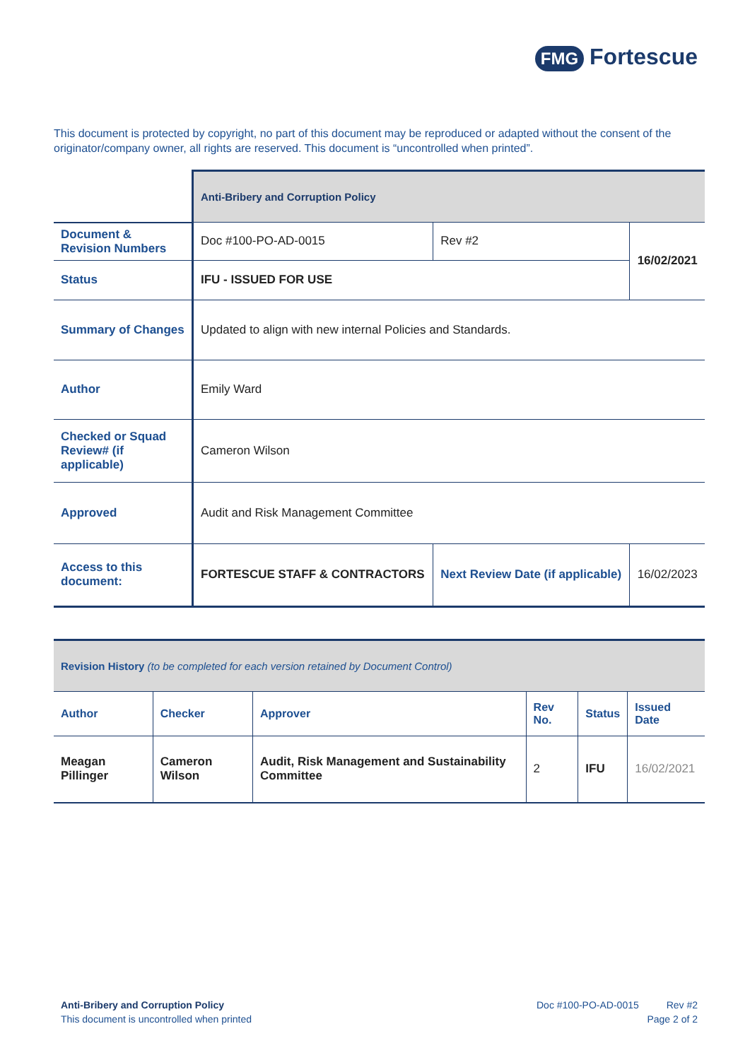FMG Fortescue
This document is protected by copyright, no part of this document may be reproduced or adapted without the consent of the originator/company owner, all rights are reserved. This document is “uncontrolled when printed”.
| | Anti-Bribery and Corruption Policy | | |
| Document & Revision Numbers | Doc #100-PO-AD-0015 | Rev #2 | 16/02/2021 |
| Status | IFU - ISSUED FOR USE | | |
| Summary of Changes | Updated to align with new internal Policies and Standards. | | |
| Author | Emily Ward | | |
| Checked or Squad Review# (if applicable) | Cameron Wilson | | |
| Approved | Audit and Risk Management Committee | | |
| Access to this document: | FORTESCUE STAFF & CONTRACTORS | Next Review Date (if applicable) | 16/02/2023 |
| Revision History (to be completed for each version retained by Document Control) | | | | | |
| Author | Checker | Approver | Rev No. | Status | Issued Date |
| Meagan Pillinger | Cameron Wilson | Audit, Risk Management and Sustainability Committee | 2 | IFU | 16/02/2021 |
Anti-Bribery and Corruption Policy
This document is uncontrolled when printed
Doc #100-PO-AD-0015 Rev #2
Page 2 of 2